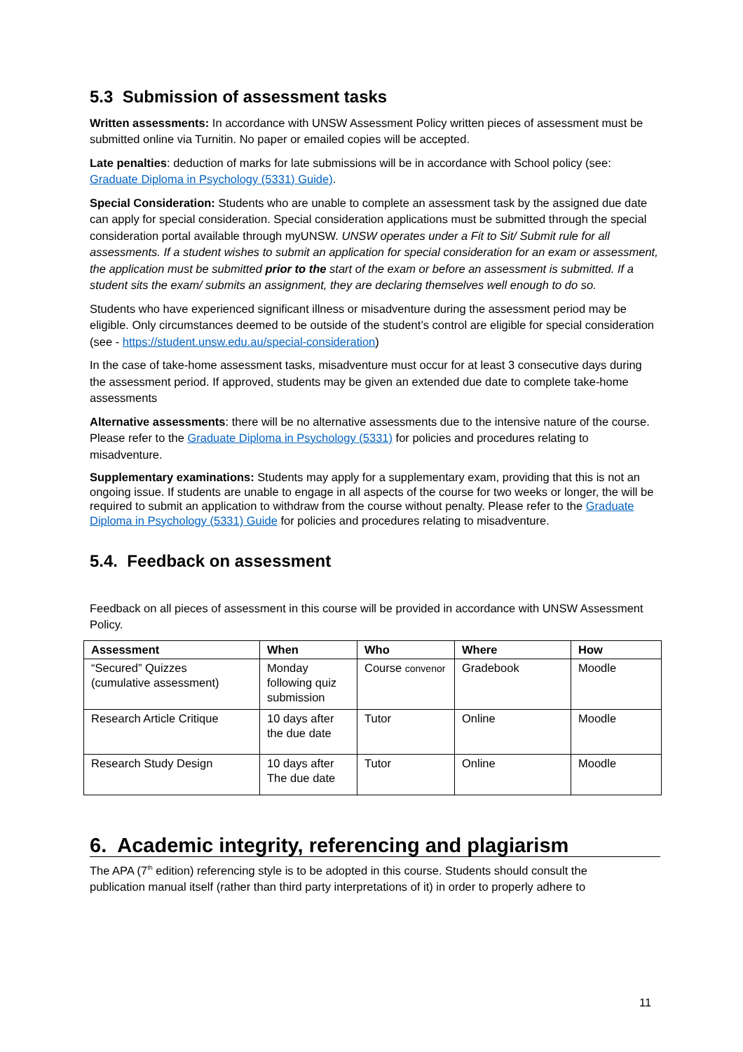5.3 Submission of assessment tasks
Written assessments: In accordance with UNSW Assessment Policy written pieces of assessment must be submitted online via Turnitin. No paper or emailed copies will be accepted.
Late penalties: deduction of marks for late submissions will be in accordance with School policy (see: Graduate Diploma in Psychology (5331) Guide).
Special Consideration: Students who are unable to complete an assessment task by the assigned due date can apply for special consideration. Special consideration applications must be submitted through the special consideration portal available through myUNSW. UNSW operates under a Fit to Sit/ Submit rule for all assessments. If a student wishes to submit an application for special consideration for an exam or assessment, the application must be submitted prior to the start of the exam or before an assessment is submitted. If a student sits the exam/ submits an assignment, they are declaring themselves well enough to do so.
Students who have experienced significant illness or misadventure during the assessment period may be eligible. Only circumstances deemed to be outside of the student’s control are eligible for special consideration (see - https://student.unsw.edu.au/special-consideration)
In the case of take-home assessment tasks, misadventure must occur for at least 3 consecutive days during the assessment period. If approved, students may be given an extended due date to complete take-home assessments
Alternative assessments: there will be no alternative assessments due to the intensive nature of the course. Please refer to the Graduate Diploma in Psychology (5331) for policies and procedures relating to misadventure.
Supplementary examinations: Students may apply for a supplementary exam, providing that this is not an ongoing issue. If students are unable to engage in all aspects of the course for two weeks or longer, the will be required to submit an application to withdraw from the course without penalty. Please refer to the Graduate Diploma in Psychology (5331) Guide for policies and procedures relating to misadventure.
5.4. Feedback on assessment
Feedback on all pieces of assessment in this course will be provided in accordance with UNSW Assessment Policy.
| Assessment | When | Who | Where | How |
| --- | --- | --- | --- | --- |
| “Secured” Quizzes (cumulative assessment) | Monday following quiz submission | Course convenor | Gradebook | Moodle |
| Research Article Critique | 10 days after the due date | Tutor | Online | Moodle |
| Research Study Design | 10 days after The due date | Tutor | Online | Moodle |
6. Academic integrity, referencing and plagiarism
The APA (7<sup>th</sup> edition) referencing style is to be adopted in this course. Students should consult the publication manual itself (rather than third party interpretations of it) in order to properly adhere to
11